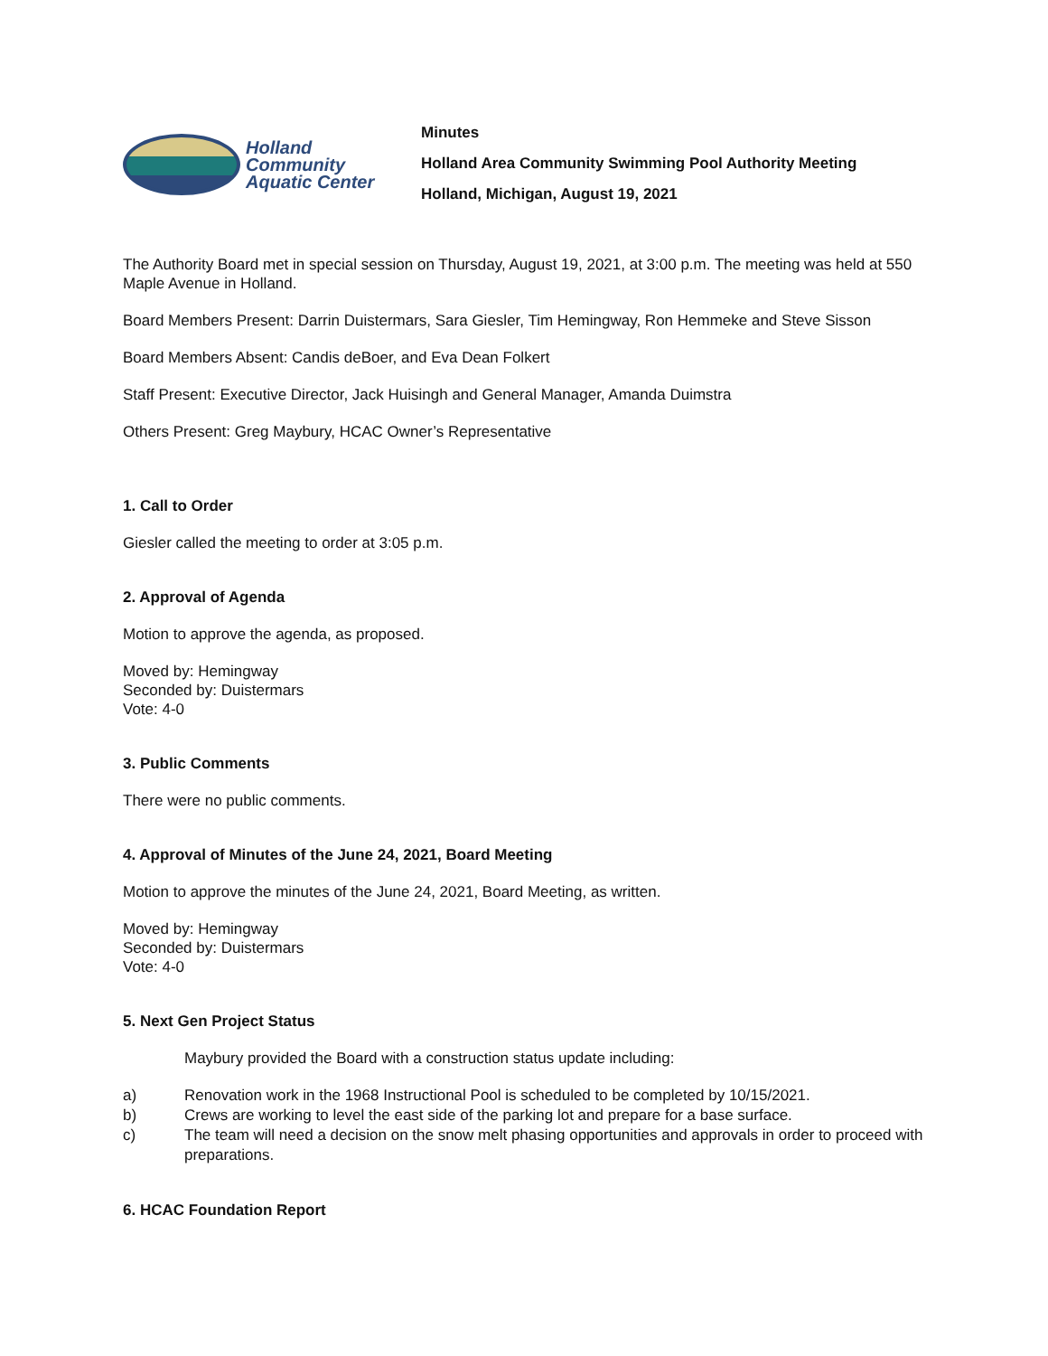Holland
Community
Aquatic Center
Minutes
Holland Area Community Swimming Pool Authority Meeting
Holland, Michigan, August 19, 2021
The Authority Board met in special session on Thursday, August 19, 2021, at 3:00 p.m. The meeting was held at 550 Maple Avenue in Holland.
Board Members Present: Darrin Duistermars, Sara Giesler, Tim Hemingway, Ron Hemmeke and Steve Sisson
Board Members Absent: Candis deBoer, and Eva Dean Folkert
Staff Present: Executive Director, Jack Huisingh and General Manager, Amanda Duimstra
Others Present: Greg Maybury, HCAC Owner’s Representative
1. Call to Order
Giesler called the meeting to order at 3:05 p.m.
2. Approval of Agenda
Motion to approve the agenda, as proposed.
Moved by: Hemingway
Seconded by: Duistermars
Vote: 4-0
3. Public Comments
There were no public comments.
4. Approval of Minutes of the June 24, 2021, Board Meeting
Motion to approve the minutes of the June 24, 2021, Board Meeting, as written.
Moved by: Hemingway
Seconded by: Duistermars
Vote: 4-0
5. Next Gen Project Status
Maybury provided the Board with a construction status update including:
a) Renovation work in the 1968 Instructional Pool is scheduled to be completed by 10/15/2021.
b) Crews are working to level the east side of the parking lot and prepare for a base surface.
c) The team will need a decision on the snow melt phasing opportunities and approvals in order to proceed with preparations.
6. HCAC Foundation Report